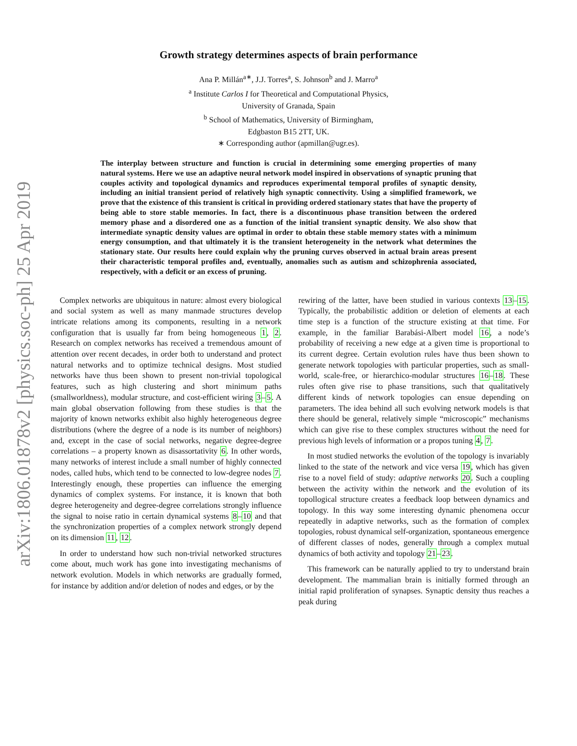arXiv:1806.01878v2 [physics.soc-ph] 25 Apr 2019
Growth strategy determines aspects of brain performance
Ana P. Millán<sup>a∗</sup>, J.J. Torres<sup>a</sup>, S. Johnson<sup>b</sup> and J. Marro<sup>a</sup>
<sup>a</sup> Institute Carlos I for Theoretical and Computational Physics,
University of Granada, Spain
<sup>b</sup> School of Mathematics, University of Birmingham,
Edgbaston B15 2TT, UK.
∗ Corresponding author (apmillan@ugr.es).
The interplay between structure and function is crucial in determining some emerging properties of many natural systems. Here we use an adaptive neural network model inspired in observations of synaptic pruning that couples activity and topological dynamics and reproduces experimental temporal profiles of synaptic density, including an initial transient period of relatively high synaptic connectivity. Using a simplified framework, we prove that the existence of this transient is critical in providing ordered stationary states that have the property of being able to store stable memories. In fact, there is a discontinuous phase transition between the ordered memory phase and a disordered one as a function of the initial transient synaptic density. We also show that intermediate synaptic density values are optimal in order to obtain these stable memory states with a minimum energy consumption, and that ultimately it is the transient heterogeneity in the network what determines the stationary state. Our results here could explain why the pruning curves observed in actual brain areas present their characteristic temporal profiles and, eventually, anomalies such as autism and schizophrenia associated, respectively, with a deficit or an excess of pruning.
Complex networks are ubiquitous in nature: almost every biological and social system as well as many manmade structures develop intricate relations among its components, resulting in a network configuration that is usually far from being homogeneous 1, 2. Research on complex networks has received a tremendous amount of attention over recent decades, in order both to understand and protect natural networks and to optimize technical designs. Most studied networks have thus been shown to present non-trivial topological features, such as high clustering and short minimum paths (smallworldness), modular structure, and cost-efficient wiring 3–5. A main global observation following from these studies is that the majority of known networks exhibit also highly heterogeneous degree distributions (where the degree of a node is its number of neighbors) and, except in the case of social networks, negative degree-degree correlations – a property known as disassortativity 6. In other words, many networks of interest include a small number of highly connected nodes, called hubs, which tend to be connected to low-degree nodes 7. Interestingly enough, these properties can influence the emerging dynamics of complex systems. For instance, it is known that both degree heterogeneity and degree-degree correlations strongly influence the signal to noise ratio in certain dynamical systems 8–10 and that the synchronization properties of a complex network strongly depend on its dimension 11, 12.
In order to understand how such non-trivial networked structures come about, much work has gone into investigating mechanisms of network evolution. Models in which networks are gradually formed, for instance by addition and/or deletion of nodes and edges, or by the
rewiring of the latter, have been studied in various contexts 13–15. Typically, the probabilistic addition or deletion of elements at each time step is a function of the structure existing at that time. For example, in the familiar Barabási-Albert model 16, a node’s probability of receiving a new edge at a given time is proportional to its current degree. Certain evolution rules have thus been shown to generate network topologies with particular properties, such as small-world, scale-free, or hierarchico-modular structures 16–18. These rules often give rise to phase transitions, such that qualitatively different kinds of network topologies can ensue depending on parameters. The idea behind all such evolving network models is that there should be general, relatively simple “microscopic” mechanisms which can give rise to these complex structures without the need for previous high levels of information or a propos tuning 4, 7.
In most studied networks the evolution of the topology is invariably linked to the state of the network and vice versa 19, which has given rise to a novel field of study: adaptive networks 20. Such a coupling between the activity within the network and the evolution of its topollogical structure creates a feedback loop between dynamics and topology. In this way some interesting dynamic phenomena occur repeatedly in adaptive networks, such as the formation of complex topologies, robust dynamical self-organization, spontaneous emergence of different classes of nodes, generally through a complex mutual dynamics of both activity and topology 21–23.
This framework can be naturally applied to try to understand brain development. The mammalian brain is initially formed through an initial rapid proliferation of synapses. Synaptic density thus reaches a peak during